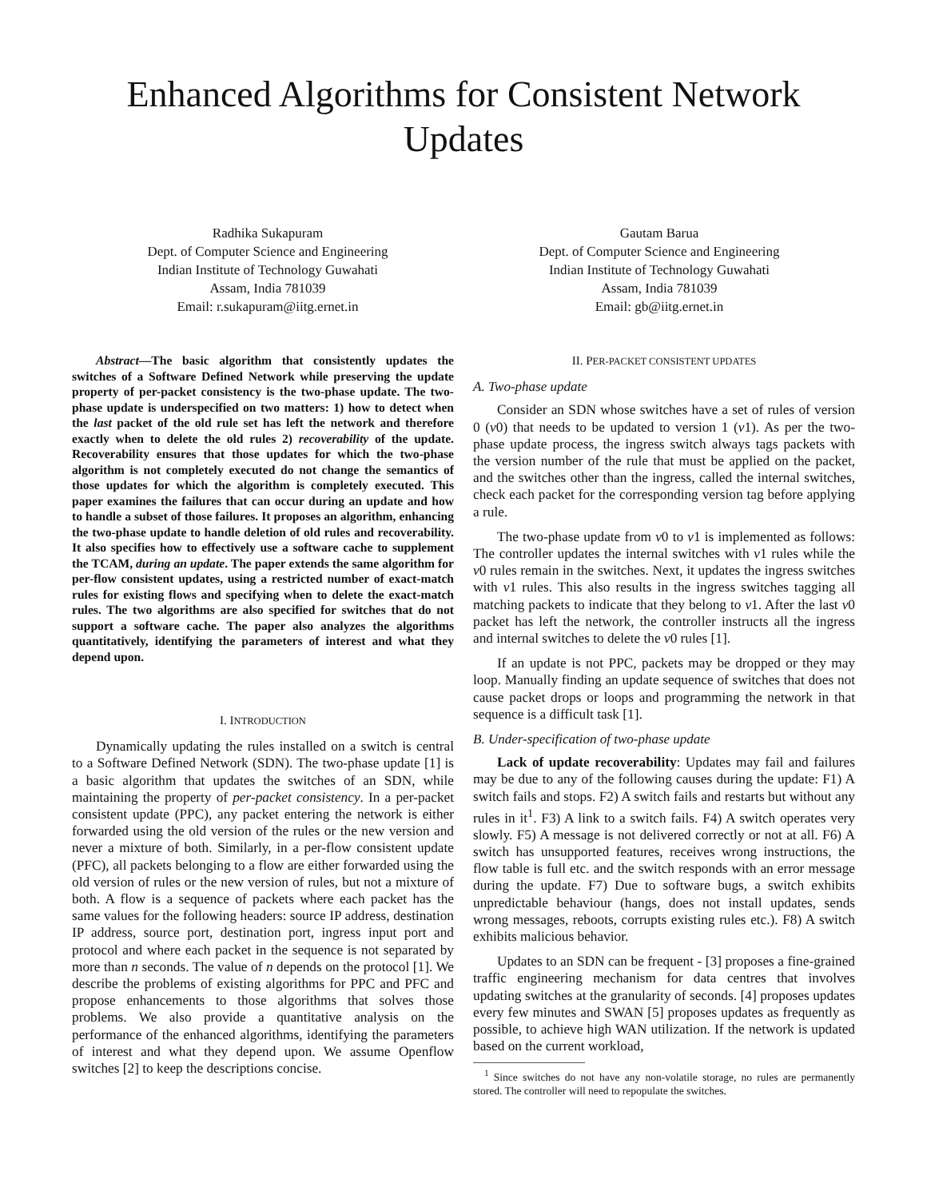Enhanced Algorithms for Consistent Network Updates
Radhika Sukapuram
Dept. of Computer Science and Engineering
Indian Institute of Technology Guwahati
Assam, India 781039
Email: r.sukapuram@iitg.ernet.in
Gautam Barua
Dept. of Computer Science and Engineering
Indian Institute of Technology Guwahati
Assam, India 781039
Email: gb@iitg.ernet.in
Abstract—The basic algorithm that consistently updates the switches of a Software Defined Network while preserving the update property of per-packet consistency is the two-phase update. The two-phase update is underspecified on two matters: 1) how to detect when the last packet of the old rule set has left the network and therefore exactly when to delete the old rules 2) recoverability of the update. Recoverability ensures that those updates for which the two-phase algorithm is not completely executed do not change the semantics of those updates for which the algorithm is completely executed. This paper examines the failures that can occur during an update and how to handle a subset of those failures. It proposes an algorithm, enhancing the two-phase update to handle deletion of old rules and recoverability. It also specifies how to effectively use a software cache to supplement the TCAM, during an update. The paper extends the same algorithm for per-flow consistent updates, using a restricted number of exact-match rules for existing flows and specifying when to delete the exact-match rules. The two algorithms are also specified for switches that do not support a software cache. The paper also analyzes the algorithms quantitatively, identifying the parameters of interest and what they depend upon.
I. INTRODUCTION
Dynamically updating the rules installed on a switch is central to a Software Defined Network (SDN). The two-phase update [1] is a basic algorithm that updates the switches of an SDN, while maintaining the property of per-packet consistency. In a per-packet consistent update (PPC), any packet entering the network is either forwarded using the old version of the rules or the new version and never a mixture of both. Similarly, in a per-flow consistent update (PFC), all packets belonging to a flow are either forwarded using the old version of rules or the new version of rules, but not a mixture of both. A flow is a sequence of packets where each packet has the same values for the following headers: source IP address, destination IP address, source port, destination port, ingress input port and protocol and where each packet in the sequence is not separated by more than n seconds. The value of n depends on the protocol [1]. We describe the problems of existing algorithms for PPC and PFC and propose enhancements to those algorithms that solves those problems. We also provide a quantitative analysis on the performance of the enhanced algorithms, identifying the parameters of interest and what they depend upon. We assume Openflow switches [2] to keep the descriptions concise.
II. PER-PACKET CONSISTENT UPDATES
A. Two-phase update
Consider an SDN whose switches have a set of rules of version 0 (v0) that needs to be updated to version 1 (v1). As per the two-phase update process, the ingress switch always tags packets with the version number of the rule that must be applied on the packet, and the switches other than the ingress, called the internal switches, check each packet for the corresponding version tag before applying a rule.
The two-phase update from v0 to v1 is implemented as follows: The controller updates the internal switches with v1 rules while the v0 rules remain in the switches. Next, it updates the ingress switches with v1 rules. This also results in the ingress switches tagging all matching packets to indicate that they belong to v1. After the last v0 packet has left the network, the controller instructs all the ingress and internal switches to delete the v0 rules [1].
If an update is not PPC, packets may be dropped or they may loop. Manually finding an update sequence of switches that does not cause packet drops or loops and programming the network in that sequence is a difficult task [1].
B. Under-specification of two-phase update
Lack of update recoverability: Updates may fail and failures may be due to any of the following causes during the update: F1) A switch fails and stops. F2) A switch fails and restarts but without any rules in it<sup>1</sup>. F3) A link to a switch fails. F4) A switch operates very slowly. F5) A message is not delivered correctly or not at all. F6) A switch has unsupported features, receives wrong instructions, the flow table is full etc. and the switch responds with an error message during the update. F7) Due to software bugs, a switch exhibits unpredictable behaviour (hangs, does not install updates, sends wrong messages, reboots, corrupts existing rules etc.). F8) A switch exhibits malicious behavior.
Updates to an SDN can be frequent - [3] proposes a fine-grained traffic engineering mechanism for data centres that involves updating switches at the granularity of seconds. [4] proposes updates every few minutes and SWAN [5] proposes updates as frequently as possible, to achieve high WAN utilization. If the network is updated based on the current workload,
<sup>1</sup> Since switches do not have any non-volatile storage, no rules are permanently stored. The controller will need to repopulate the switches.